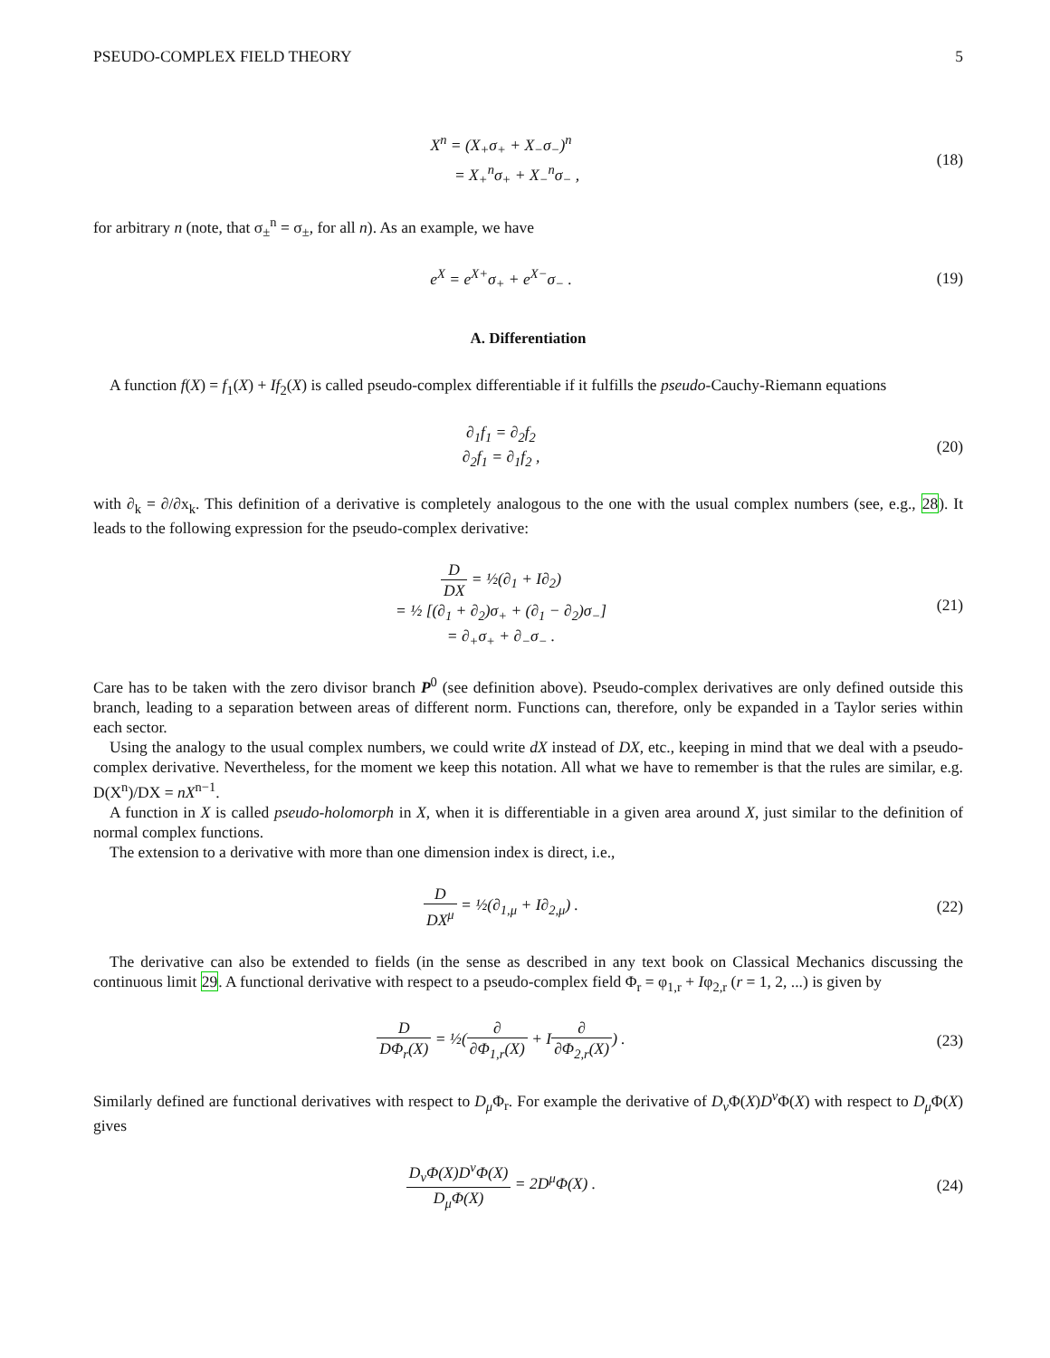PSEUDO-COMPLEX FIELD THEORY 5
X<sup>n</sup> = (X<sub>+</sub>σ<sub>+</sub> + X<sub>−</sub>σ<sub>−</sub>)<sup>n</sup>
= X<sub>+</sub><sup>n</sup>σ<sub>+</sub> + X<sub>−</sub><sup>n</sup>σ<sub>−</sub> ,
(18)
for arbitrary n (note, that σ<sub>±</sub><sup>n</sup> = σ<sub>±</sub>, for all n). As an example, we have
e<sup>X</sup> = e<sup>X+</sup>σ<sub>+</sub> + e<sup>X−</sup>σ<sub>−</sub> .
(19)
A. Differentiation
A function f(X) = f<sub>1</sub>(X) + If<sub>2</sub>(X) is called pseudo-complex differentiable if it fulfills the pseudo-Cauchy-Riemann equations
∂<sub>1</sub>f<sub>1</sub> = ∂<sub>2</sub>f<sub>2</sub>
∂<sub>2</sub>f<sub>1</sub> = ∂<sub>1</sub>f<sub>2</sub> ,
(20)
with ∂<sub>k</sub> = ∂/∂x<sub>k</sub>. This definition of a derivative is completely analogous to the one with the usual complex numbers (see, e.g., 28). It leads to the following expression for the pseudo-complex derivative:
D DX = ½(∂<sub>1</sub> + I∂<sub>2</sub>)
= ½ [(∂<sub>1</sub> + ∂<sub>2</sub>)σ<sub>+</sub> + (∂<sub>1</sub> − ∂<sub>2</sub>)σ<sub>−</sub>]
= ∂<sub>+</sub>σ<sub>+</sub> + ∂<sub>−</sub>σ<sub>−</sub> .
(21)
Care has to be taken with the zero divisor branch P<sup>0</sup> (see definition above). Pseudo-complex derivatives are only defined outside this branch, leading to a separation between areas of different norm. Functions can, therefore, only be expanded in a Taylor series within each sector.
Using the analogy to the usual complex numbers, we could write dX instead of DX, etc., keeping in mind that we deal with a pseudo-complex derivative. Nevertheless, for the moment we keep this notation. All what we have to remember is that the rules are similar, e.g. D(X<sup>n</sup>)/DX = nX<sup>n−1</sup>.
A function in X is called pseudo-holomorph in X, when it is differentiable in a given area around X, just similar to the definition of normal complex functions.
The extension to a derivative with more than one dimension index is direct, i.e.,
D DX<sup>μ</sup> = ½(∂<sub>1,μ</sub> + I∂<sub>2,μ</sub>) .
(22)
The derivative can also be extended to fields (in the sense as described in any text book on Classical Mechanics discussing the continuous limit 29. A functional derivative with respect to a pseudo-complex field Φ<sub>r</sub> = φ<sub>1,r</sub> + Iφ<sub>2,r</sub> (r = 1, 2, ...) is given by
D DΦ<sub>r</sub>(X) = ½(∂ ∂Φ<sub>1,r</sub>(X) + I∂ ∂Φ<sub>2,r</sub>(X)) .
(23)
Similarly defined are functional derivatives with respect to D<sub>μ</sub> Φ<sub>r</sub>. For example the derivative of D<sub>ν</sub> Φ(X)D<sup>ν</sup> Φ(X) with respect to D<sub>μ</sub> Φ(X) gives
D<sub>ν</sub>Φ(X)D<sup>ν</sup>Φ(X) D<sub>μ</sub>Φ(X) = 2D<sup>μ</sup>Φ(X) .
(24)